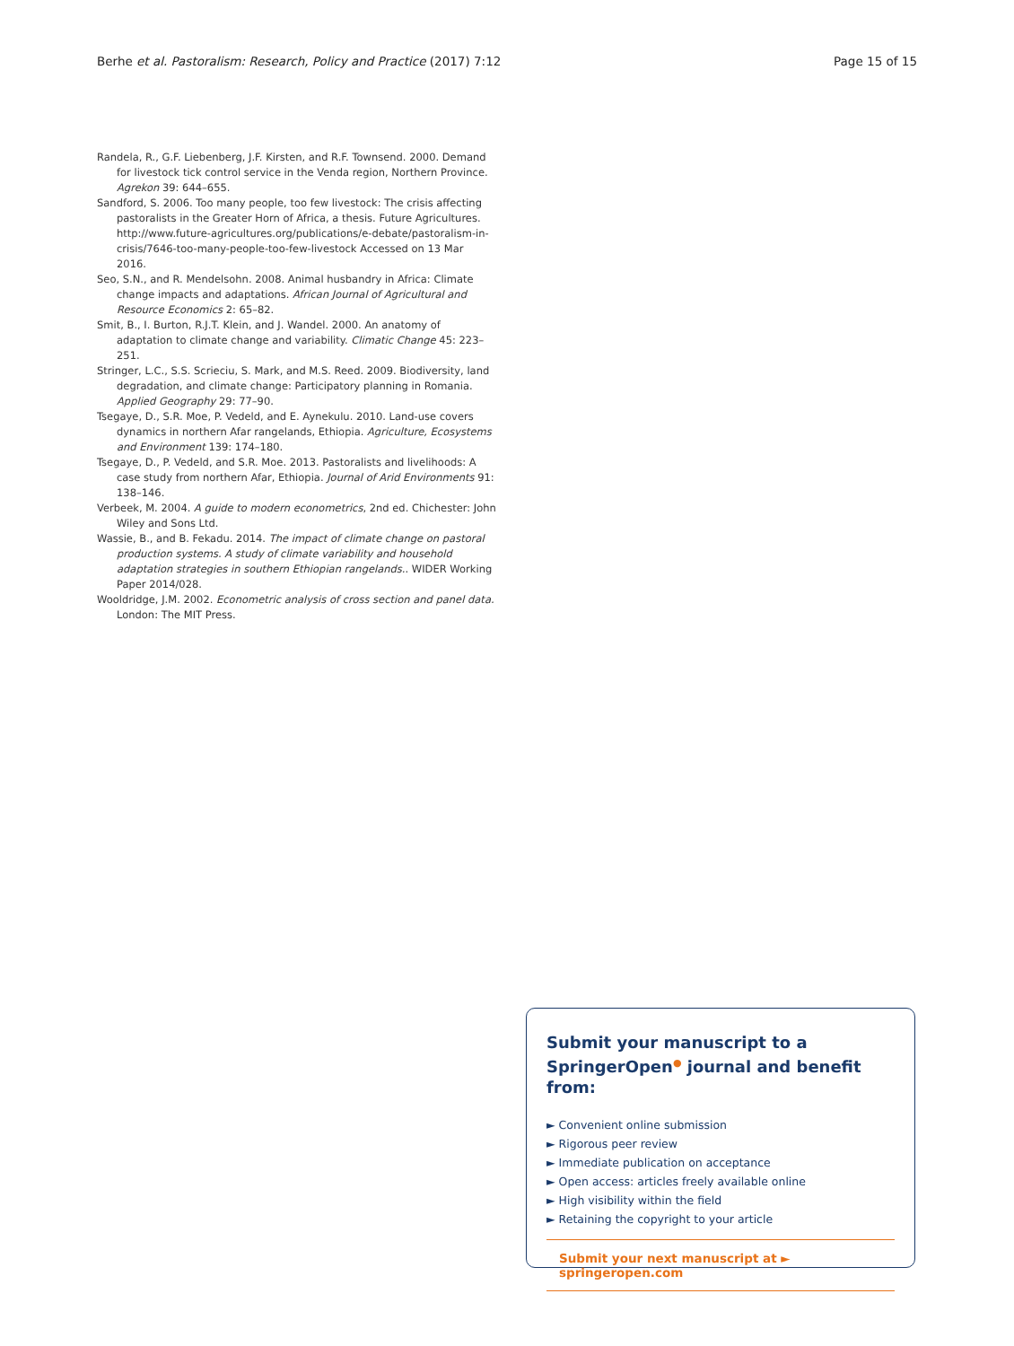Berhe et al. Pastoralism: Research, Policy and Practice (2017) 7:12 Page 15 of 15
Randela, R., G.F. Liebenberg, J.F. Kirsten, and R.F. Townsend. 2000. Demand for livestock tick control service in the Venda region, Northern Province. Agrekon 39: 644–655.
Sandford, S. 2006. Too many people, too few livestock: The crisis affecting pastoralists in the Greater Horn of Africa, a thesis. Future Agricultures. http://www.future-agricultures.org/publications/e-debate/pastoralism-in-crisis/7646-too-many-people-too-few-livestock Accessed on 13 Mar 2016.
Seo, S.N., and R. Mendelsohn. 2008. Animal husbandry in Africa: Climate change impacts and adaptations. African Journal of Agricultural and Resource Economics 2: 65–82.
Smit, B., I. Burton, R.J.T. Klein, and J. Wandel. 2000. An anatomy of adaptation to climate change and variability. Climatic Change 45: 223–251.
Stringer, L.C., S.S. Scrieciu, S. Mark, and M.S. Reed. 2009. Biodiversity, land degradation, and climate change: Participatory planning in Romania. Applied Geography 29: 77–90.
Tsegaye, D., S.R. Moe, P. Vedeld, and E. Aynekulu. 2010. Land-use covers dynamics in northern Afar rangelands, Ethiopia. Agriculture, Ecosystems and Environment 139: 174–180.
Tsegaye, D., P. Vedeld, and S.R. Moe. 2013. Pastoralists and livelihoods: A case study from northern Afar, Ethiopia. Journal of Arid Environments 91: 138–146.
Verbeek, M. 2004. A guide to modern econometrics, 2nd ed. Chichester: John Wiley and Sons Ltd.
Wassie, B., and B. Fekadu. 2014. The impact of climate change on pastoral production systems. A study of climate variability and household adaptation strategies in southern Ethiopian rangelands.. WIDER Working Paper 2014/028.
Wooldridge, J.M. 2002. Econometric analysis of cross section and panel data. London: The MIT Press.
Submit your manuscript to a SpringerOpen<sup>●</sup> journal and benefit from:
► Convenient online submission
► Rigorous peer review
► Immediate publication on acceptance
► Open access: articles freely available online
► High visibility within the field
► Retaining the copyright to your article
Submit your next manuscript at ► springeropen.com